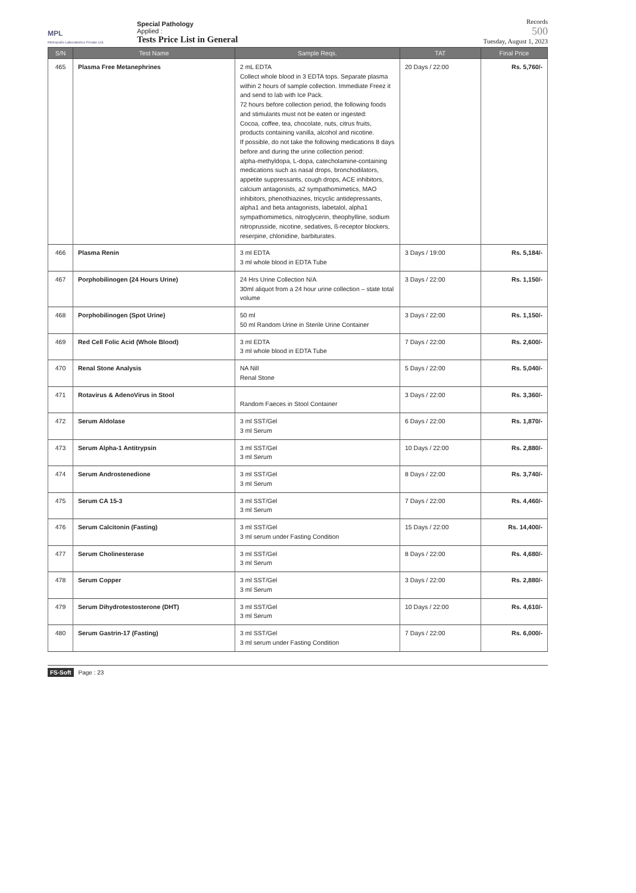MPL
Metropolis Laboratories Private Ltd.
Special Pathology
Applied :
Tests Price List in General
Records
500
Tuesday, August 1, 2023
| S/N | Test Name | Sample Reqs. | TAT | Final Price |
| --- | --- | --- | --- | --- |
| 465 | Plasma Free Metanephrines | 2 mL EDTA Collect whole blood in 3 EDTA tops. Separate plasma within 2 hours of sample collection. Immediate Freez it and send to lab with Ice Pack. 72 hours before collection period, the following foods and stimulants must not be eaten or ingested: Cocoa, coffee, tea, chocolate, nuts, citrus fruits, products containing vanilla, alcohol and nicotine. If possible, do not take the following medications 8 days before and during the urine collection period: alpha-methyldopa, L-dopa, catecholamine-containing medications such as nasal drops, bronchodilators, appetite suppressants, cough drops, ACE inhibitors, calcium antagonists, a2 sympathomimetics, MAO inhibitors, phenothiazines, tricyclic antidepressants, alpha1 and beta antagonists, labetalol, alpha1 sympathomimetics, nitroglycerin, theophylline, sodium nitroprusside, nicotine, sedatives, ß-receptor blockers, reserpine, chlonidine, barbiturates. | 20 Days / 22:00 | Rs. 5,760/- |
| 466 | Plasma Renin | 3 ml EDTA 3 ml whole blood in EDTA Tube | 3 Days / 19:00 | Rs. 5,184/- |
| 467 | Porphobilinogen (24 Hours Urine) | 24 Hrs Urine Collection N/A 30ml aliquot from a 24 hour urine collection – state total volume | 3 Days / 22:00 | Rs. 1,150/- |
| 468 | Porphobilinogen (Spot Urine) | 50 ml 50 ml Random Urine in Sterile Urine Container | 3 Days / 22:00 | Rs. 1,150/- |
| 469 | Red Cell Folic Acid (Whole Blood) | 3 ml EDTA 3 ml whole blood in EDTA Tube | 7 Days / 22:00 | Rs. 2,600/- |
| 470 | Renal Stone Analysis | NA Nill Renal Stone | 5 Days / 22:00 | Rs. 5,040/- |
| 471 | Rotavirus & AdenoVirus in Stool | Random Faeces in Stool Container | 3 Days / 22:00 | Rs. 3,360/- |
| 472 | Serum Aldolase | 3 ml SST/Gel 3 ml Serum | 6 Days / 22:00 | Rs. 1,870/- |
| 473 | Serum Alpha-1 Antitrypsin | 3 ml SST/Gel 3 ml Serum | 10 Days / 22:00 | Rs. 2,880/- |
| 474 | Serum Androstenedione | 3 ml SST/Gel 3 ml Serum | 8 Days / 22:00 | Rs. 3,740/- |
| 475 | Serum CA 15-3 | 3 ml SST/Gel 3 ml Serum | 7 Days / 22:00 | Rs. 4,460/- |
| 476 | Serum Calcitonin (Fasting) | 3 ml SST/Gel 3 ml serum under Fasting Condition | 15 Days / 22:00 | Rs. 14,400/- |
| 477 | Serum Cholinesterase | 3 ml SST/Gel 3 ml Serum | 8 Days / 22:00 | Rs. 4,680/- |
| 478 | Serum Copper | 3 ml SST/Gel 3 ml Serum | 3 Days / 22:00 | Rs. 2,880/- |
| 479 | Serum Dihydrotestosterone (DHT) | 3 ml SST/Gel 3 ml Serum | 10 Days / 22:00 | Rs. 4,610/- |
| 480 | Serum Gastrin-17 (Fasting) | 3 ml SST/Gel 3 ml serum under Fasting Condition | 7 Days / 22:00 | Rs. 6,000/- |
FS-Soft Page : 23